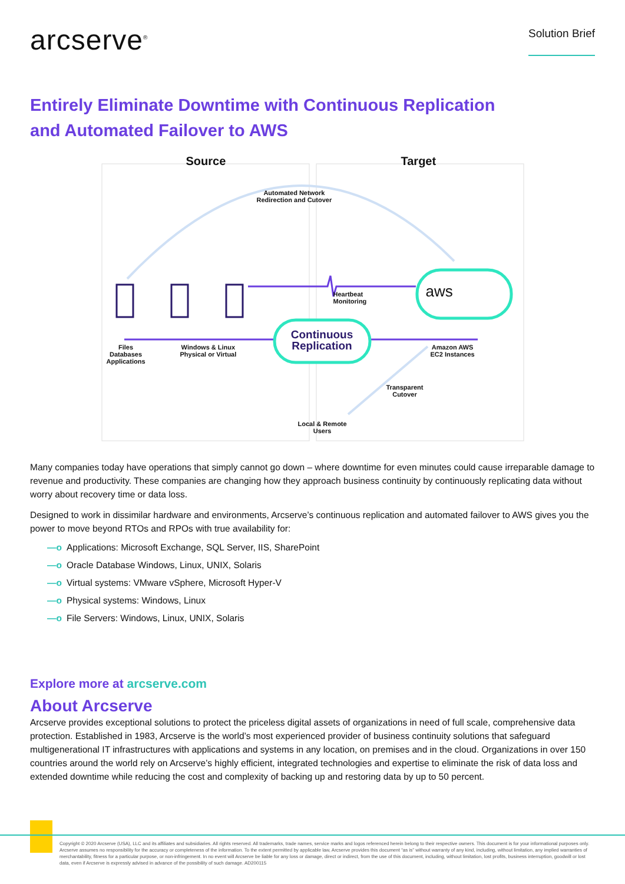arcserve<sup>®</sup>
Solution Brief
Entirely Eliminate Downtime with Continuous Replication
and Automated Failover to AWS
Source Target
Automated Network
Redirection and Cutover
Heartbeat
Monitoring
aws
Continuous Replication
Files
Databases
Applications
Windows & Linux
Physical or Virtual
Amazon AWS
EC2 Instances
Transparent
Cutover
Local & Remote
Users
Many companies today have operations that simply cannot go down – where downtime for even minutes could cause irreparable damage to revenue and productivity. These companies are changing how they approach business continuity by continuously replicating data without worry about recovery time or data loss.
Designed to work in dissimilar hardware and environments, Arcserve’s continuous replication and automated failover to AWS gives you the power to move beyond RTOs and RPOs with true availability for:
—o Applications: Microsoft Exchange, SQL Server, IIS, SharePoint
—o Oracle Database Windows, Linux, UNIX, Solaris
—o Virtual systems: VMware vSphere, Microsoft Hyper-V
—o Physical systems: Windows, Linux
—o File Servers: Windows, Linux, UNIX, Solaris
Explore more at arcserve.com
About Arcserve
Arcserve provides exceptional solutions to protect the priceless digital assets of organizations in need of full scale, comprehensive data protection. Established in 1983, Arcserve is the world’s most experienced provider of business continuity solutions that safeguard multigenerational IT infrastructures with applications and systems in any location, on premises and in the cloud. Organizations in over 150 countries around the world rely on Arcserve’s highly efficient, integrated technologies and expertise to eliminate the risk of data loss and extended downtime while reducing the cost and complexity of backing up and restoring data by up to 50 percent.
Copyright © 2020 Arcserve (USA), LLC and its affiliates and subsidiaries. All rights reserved. All trademarks, trade names, service marks and logos referenced herein belong to their respective owners. This document is for your informational purposes only. Arcserve assumes no responsibility for the accuracy or completeness of the information. To the extent permitted by applicable law, Arcserve provides this document “as is” without warranty of any kind, including, without limitation, any implied warranties of merchantability, fitness for a particular purpose, or non-infringement. In no event will Arcserve be liable for any loss or damage, direct or indirect, from the use of this document, including, without limitation, lost profits, business interruption, goodwill or lost data, even if Arcserve is expressly advised in advance of the possibility of such damage. AD200115